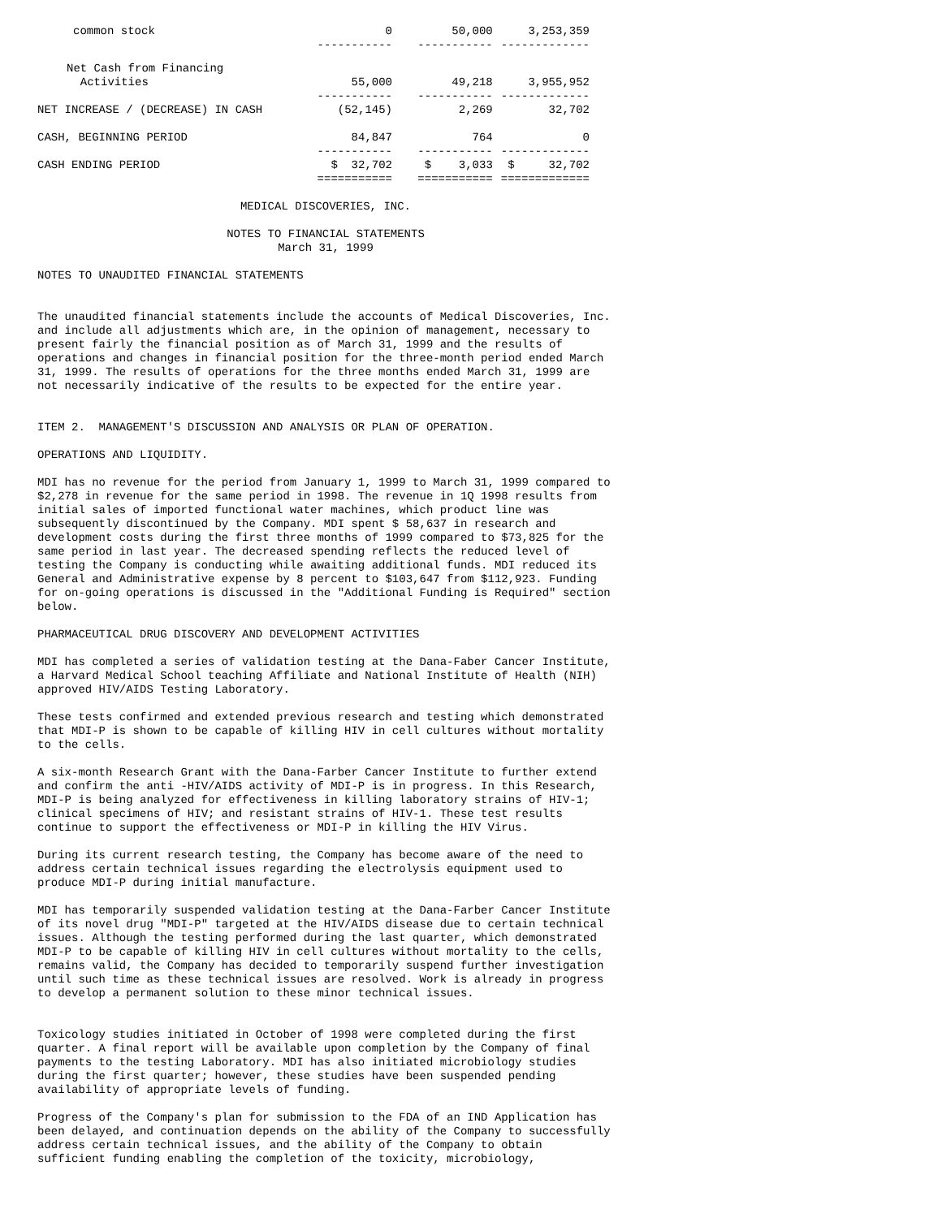| common stock | 0 | 50,000 | 3,253,359 |
| | ----------- | ----------- | ------------- |
| Net Cash from Financing Activities | 55,000 | 49,218 | 3,955,952 |
| | ----------- | ----------- | ------------- |
| NET INCREASE / (DECREASE) IN CASH | (52,145) | 2,269 | 32,702 |
| CASH, BEGINNING PERIOD | 84,847 | 764 | 0 |
| | ----------- | ----------- | ------------- |
| CASH ENDING PERIOD | $ 32,702 | $ 3,033 | $ 32,702 |
| | =========== | =========== | ============= |
MEDICAL DISCOVERIES, INC.
NOTES TO FINANCIAL STATEMENTS
March 31, 1999
NOTES TO UNAUDITED FINANCIAL STATEMENTS
The unaudited financial statements include the accounts of Medical Discoveries, Inc. and include all adjustments which are, in the opinion of management, necessary to present fairly the financial position as of March 31, 1999 and the results of operations and changes in financial position for the three-month period ended March 31, 1999. The results of operations for the three months ended March 31, 1999 are not necessarily indicative of the results to be expected for the entire year.
ITEM 2. MANAGEMENT'S DISCUSSION AND ANALYSIS OR PLAN OF OPERATION.
OPERATIONS AND LIQUIDITY.
MDI has no revenue for the period from January 1, 1999 to March 31, 1999 compared to $2,278 in revenue for the same period in 1998. The revenue in 1Q 1998 results from initial sales of imported functional water machines, which product line was subsequently discontinued by the Company. MDI spent $ 58,637 in research and development costs during the first three months of 1999 compared to $73,825 for the same period in last year. The decreased spending reflects the reduced level of testing the Company is conducting while awaiting additional funds. MDI reduced its General and Administrative expense by 8 percent to $103,647 from $112,923. Funding for on-going operations is discussed in the "Additional Funding is Required" section below.
PHARMACEUTICAL DRUG DISCOVERY AND DEVELOPMENT ACTIVITIES
MDI has completed a series of validation testing at the Dana-Faber Cancer Institute, a Harvard Medical School teaching Affiliate and National Institute of Health (NIH) approved HIV/AIDS Testing Laboratory.
These tests confirmed and extended previous research and testing which demonstrated that MDI-P is shown to be capable of killing HIV in cell cultures without mortality to the cells.
A six-month Research Grant with the Dana-Farber Cancer Institute to further extend and confirm the anti -HIV/AIDS activity of MDI-P is in progress. In this Research, MDI-P is being analyzed for effectiveness in killing laboratory strains of HIV-1; clinical specimens of HIV; and resistant strains of HIV-1. These test results continue to support the effectiveness or MDI-P in killing the HIV Virus.
During its current research testing, the Company has become aware of the need to address certain technical issues regarding the electrolysis equipment used to produce MDI-P during initial manufacture.
MDI has temporarily suspended validation testing at the Dana-Farber Cancer Institute of its novel drug "MDI-P" targeted at the HIV/AIDS disease due to certain technical issues. Although the testing performed during the last quarter, which demonstrated MDI-P to be capable of killing HIV in cell cultures without mortality to the cells, remains valid, the Company has decided to temporarily suspend further investigation until such time as these technical issues are resolved. Work is already in progress to develop a permanent solution to these minor technical issues.
Toxicology studies initiated in October of 1998 were completed during the first quarter. A final report will be available upon completion by the Company of final payments to the testing Laboratory. MDI has also initiated microbiology studies during the first quarter; however, these studies have been suspended pending availability of appropriate levels of funding.
Progress of the Company's plan for submission to the FDA of an IND Application has been delayed, and continuation depends on the ability of the Company to successfully address certain technical issues, and the ability of the Company to obtain sufficient funding enabling the completion of the toxicity, microbiology,